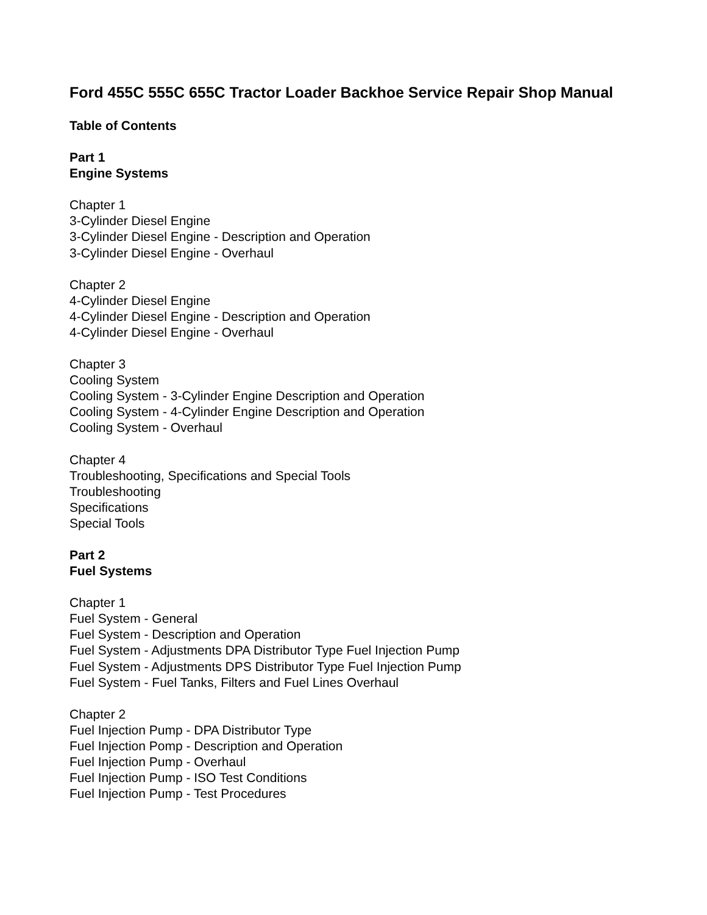Ford 455C 555C 655C Tractor Loader Backhoe Service Repair Shop Manual
Table of Contents
Part 1
Engine Systems
Chapter 1
3-Cylinder Diesel Engine
3-Cylinder Diesel Engine - Description and Operation
3-Cylinder Diesel Engine - Overhaul
Chapter 2
4-Cylinder Diesel Engine
4-Cylinder Diesel Engine - Description and Operation
4-Cylinder Diesel Engine - Overhaul
Chapter 3
Cooling System
Cooling System - 3-Cylinder Engine Description and Operation
Cooling System - 4-Cylinder Engine Description and Operation
Cooling System - Overhaul
Chapter 4
Troubleshooting, Specifications and Special Tools
Troubleshooting
Specifications
Special Tools
Part 2
Fuel Systems
Chapter 1
Fuel System - General
Fuel System - Description and Operation
Fuel System - Adjustments DPA Distributor Type Fuel Injection Pump
Fuel System - Adjustments DPS Distributor Type Fuel Injection Pump
Fuel System - Fuel Tanks, Filters and Fuel Lines Overhaul
Chapter 2
Fuel Injection Pump - DPA Distributor Type
Fuel Injection Pomp - Description and Operation
Fuel Injection Pump - Overhaul
Fuel Injection Pump - ISO Test Conditions
Fuel Injection Pump - Test Procedures